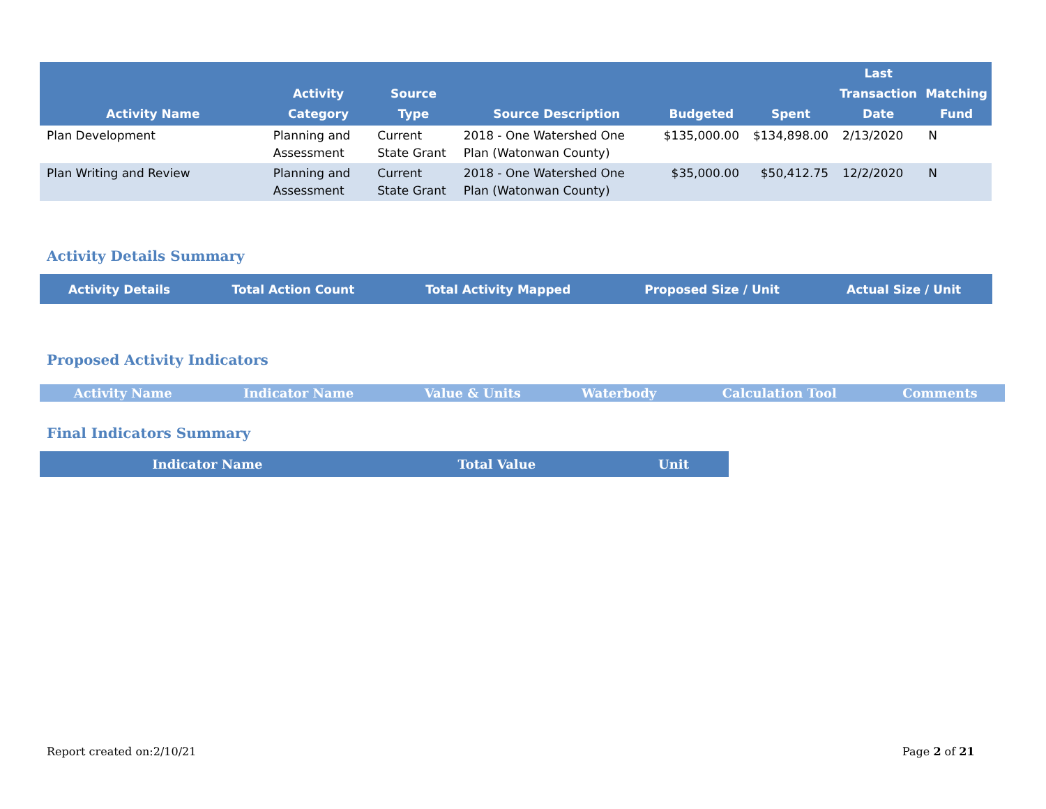| Activity Name | Activity Category | Source Type | Source Description | Budgeted | Spent | Last Transaction Date | Matching Fund |
| --- | --- | --- | --- | --- | --- | --- | --- |
| Plan Development | Planning and Assessment | Current State Grant | 2018 - One Watershed One Plan (Watonwan County) | $135,000.00 | $134,898.00 | 2/13/2020 | N |
| Plan Writing and Review | Planning and Assessment | Current State Grant | 2018 - One Watershed One Plan (Watonwan County) | $35,000.00 | $50,412.75 | 12/2/2020 | N |
Activity Details Summary
| Activity Details | Total Action Count | Total Activity Mapped | Proposed Size / Unit | Actual Size / Unit |
| --- | --- | --- | --- | --- |
Proposed Activity Indicators
| Activity Name | Indicator Name | Value & Units | Waterbody | Calculation Tool | Comments |
| --- | --- | --- | --- | --- | --- |
Final Indicators Summary
| Indicator Name | Total Value | Unit |
| --- | --- | --- |
Report created on:2/10/21 Page 2 of 21